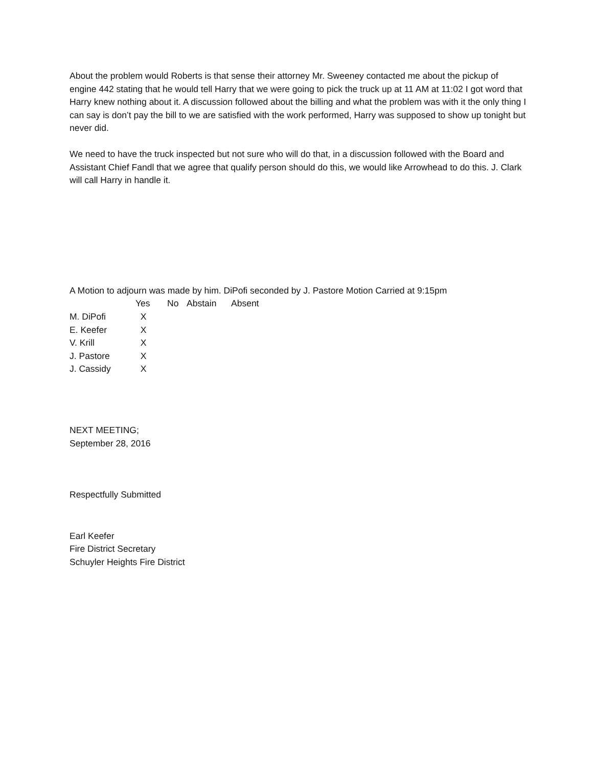About the problem would Roberts is that sense their attorney Mr. Sweeney contacted me about the pickup of engine 442 stating that he would tell Harry that we were going to pick the truck up at 11 AM at 11:02 I got word that Harry knew nothing about it. A discussion followed about the billing and what the problem was with it the only thing I can say is don’t pay the bill to we are satisfied with the work performed, Harry was supposed to show up tonight but never did.
We need to have the truck inspected but not sure who will do that, in a discussion followed with the Board and Assistant Chief Fandl that we agree that qualify person should do this, we would like Arrowhead to do this. J. Clark will call Harry in handle it.
A Motion to adjourn was made by him. DiPofi seconded by J. Pastore Motion Carried at 9:15pm
| | Yes | No | Abstain | Absent |
| --- | --- | --- | --- | --- |
| M. DiPofi | X | | | |
| E. Keefer | X | | | |
| V. Krill | X | | | |
| J. Pastore | X | | | |
| J. Cassidy | X | | | |
NEXT MEETING;
September 28, 2016
Respectfully Submitted
Earl Keefer
Fire District Secretary
Schuyler Heights Fire District